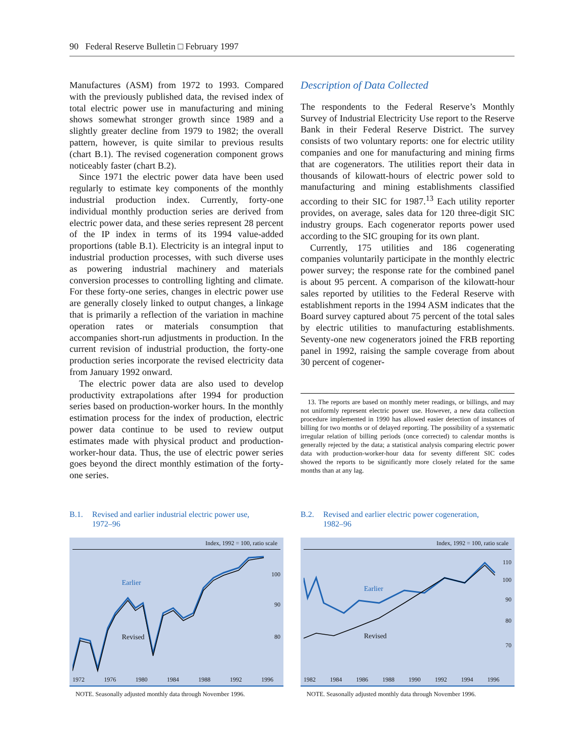90 Federal Reserve Bulletin □ February 1997
Manufactures (ASM) from 1972 to 1993. Compared with the previously published data, the revised index of total electric power use in manufacturing and mining shows somewhat stronger growth since 1989 and a slightly greater decline from 1979 to 1982; the overall pattern, however, is quite similar to previous results (chart B.1). The revised cogeneration component grows noticeably faster (chart B.2).
Since 1971 the electric power data have been used regularly to estimate key components of the monthly industrial production index. Currently, forty-one individual monthly production series are derived from electric power data, and these series represent 28 percent of the IP index in terms of its 1994 value-added proportions (table B.1). Electricity is an integral input to industrial production processes, with such diverse uses as powering industrial machinery and materials conversion processes to controlling lighting and climate. For these forty-one series, changes in electric power use are generally closely linked to output changes, a linkage that is primarily a reflection of the variation in machine operation rates or materials consumption that accompanies short-run adjustments in production. In the current revision of industrial production, the forty-one production series incorporate the revised electricity data from January 1992 onward.
The electric power data are also used to develop productivity extrapolations after 1994 for production series based on production-worker hours. In the monthly estimation process for the index of production, electric power data continue to be used to review output estimates made with physical product and production-worker-hour data. Thus, the use of electric power series goes beyond the direct monthly estimation of the forty-one series.
Description of Data Collected
The respondents to the Federal Reserve’s Monthly Survey of Industrial Electricity Use report to the Reserve Bank in their Federal Reserve District. The survey consists of two voluntary reports: one for electric utility companies and one for manufacturing and mining firms that are cogenerators. The utilities report their data in thousands of kilowatt-hours of electric power sold to manufacturing and mining establishments classified according to their SIC for 1987.<sup>13</sup> Each utility reporter provides, on average, sales data for 120 three-digit SIC industry groups. Each cogenerator reports power used according to the SIC grouping for its own plant.
Currently, 175 utilities and 186 cogenerating companies voluntarily participate in the monthly electric power survey; the response rate for the combined panel is about 95 percent. A comparison of the kilowatt-hour sales reported by utilities to the Federal Reserve with establishment reports in the 1994 ASM indicates that the Board survey captured about 75 percent of the total sales by electric utilities to manufacturing establishments. Seventy-one new cogenerators joined the FRB reporting panel in 1992, raising the sample coverage from about 30 percent of cogener-
13. The reports are based on monthly meter readings, or billings, and may not uniformly represent electric power use. However, a new data collection procedure implemented in 1990 has allowed easier detection of instances of billing for two months or of delayed reporting. The possibility of a systematic irregular relation of billing periods (once corrected) to calendar months is generally rejected by the data; a statistical analysis comparing electric power data with production-worker-hour data for seventy different SIC codes showed the reports to be significantly more closely related for the same months than at any lag.
B.1. Revised and earlier industrial electric power use,
1972–96
Index, 1992 = 100, ratio scale
100
90
80
Earlier
Revised
1972 1976 1980 1984 1988 1992 1996
NOTE. Seasonally adjusted monthly data through November 1996.
B.2. Revised and earlier electric power cogeneration,
1982–96
Index, 1992 = 100, ratio scale
110
100
90
80
70
Earlier
Revised
1982 1984 1986 1988 1990 1992 1994 1996
NOTE. Seasonally adjusted monthly data through November 1996.